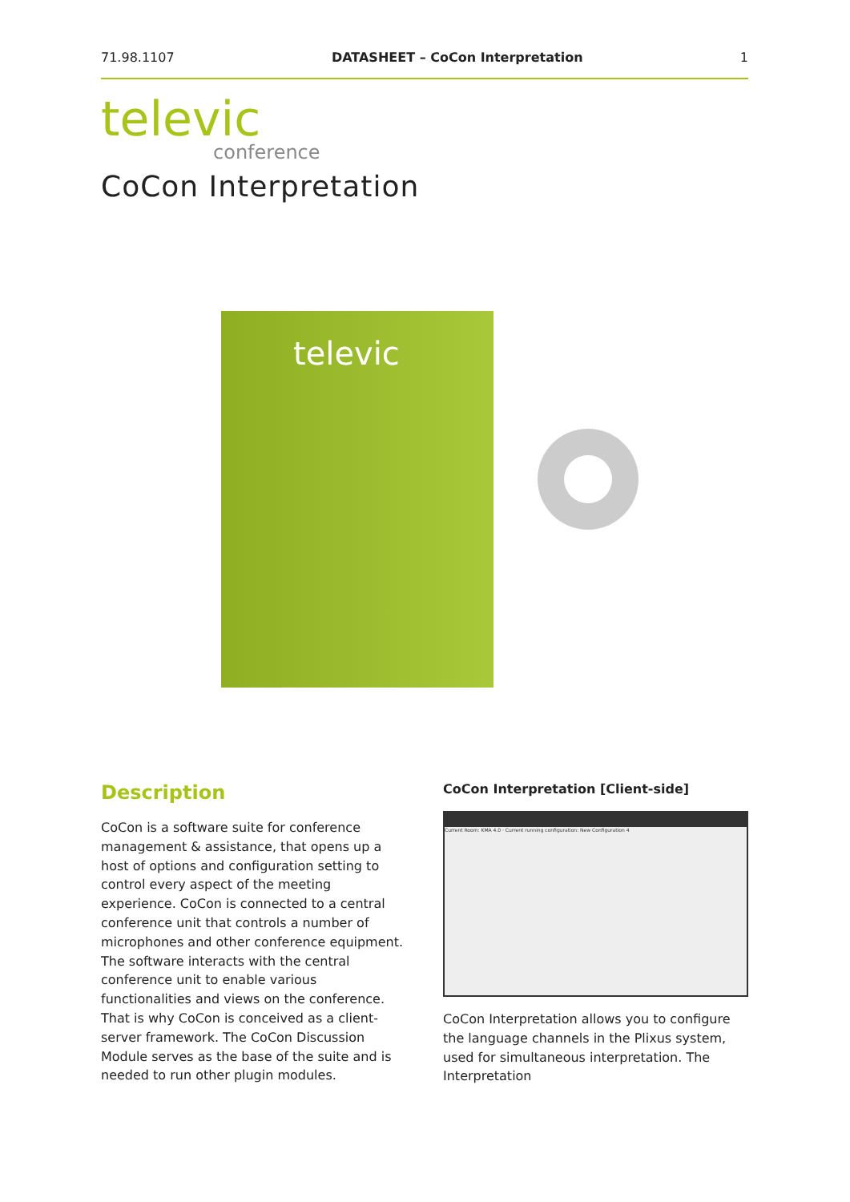71.98.1107 DATASHEET – CoCon Interpretation 1
televic
conference
CoCon Interpretation
televic
Description
CoCon is a software suite for conference management & assistance, that opens up a host of options and configuration setting to control every aspect of the meeting experience. CoCon is connected to a central conference unit that controls a number of microphones and other conference equipment. The software interacts with the central conference unit to enable various functionalities and views on the conference. That is why CoCon is conceived as a client-server framework. The CoCon Discussion Module serves as the base of the suite and is needed to run other plugin modules.
CoCon Interpretation [Client-side]
Current Room: KMA 4.0 · Current running configuration: New Configuration 4
CoCon Interpretation allows you to configure the language channels in the Plixus system, used for simultaneous interpretation. The Interpretation